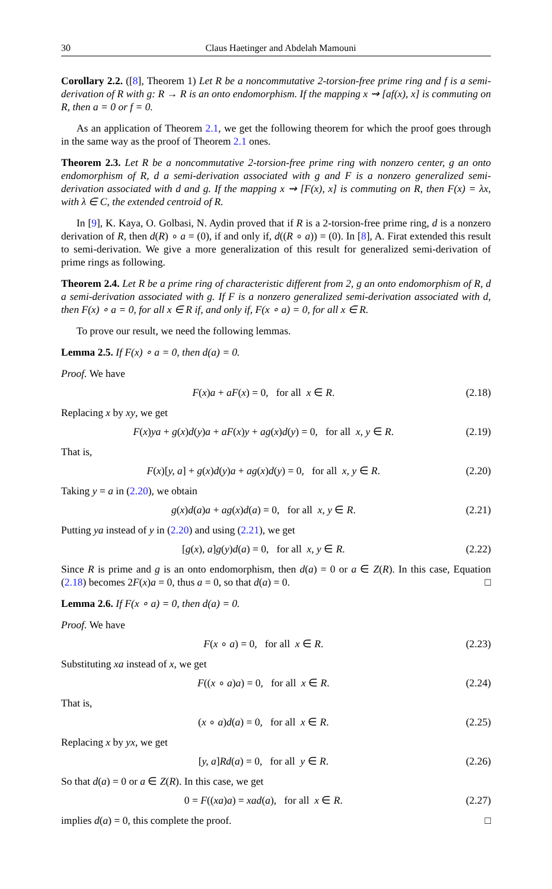30 Claus Haetinger and Abdelah Mamouni
Corollary 2.2. ([8], Theorem 1) Let R be a noncommutative 2-torsion-free prime ring and f is a semi-derivation of R with g: R → R is an onto endomorphism. If the mapping x ⇝ [af(x), x] is commuting on R, then a = 0 or f = 0.
As an application of Theorem 2.1, we get the following theorem for which the proof goes through in the same way as the proof of Theorem 2.1 ones.
Theorem 2.3. Let R be a noncommutative 2-torsion-free prime ring with nonzero center, g an onto endomorphism of R, d a semi-derivation associated with g and F is a nonzero generalized semi-derivation associated with d and g. If the mapping x ⇝ [F(x), x] is commuting on R, then F(x) = λx, with λ ∈ C, the extended centroid of R.
In [9], K. Kaya, O. Golbasi, N. Aydin proved that if R is a 2-torsion-free prime ring, d is a nonzero derivation of R, then d(R) ∘ a = (0), if and only if, d((R ∘ a)) = (0). In [8], A. Firat extended this result to semi-derivation. We give a more generalization of this result for generalized semi-derivation of prime rings as following.
Theorem 2.4. Let R be a prime ring of characteristic different from 2, g an onto endomorphism of R, d a semi-derivation associated with g. If F is a nonzero generalized semi-derivation associated with d, then F(x) ∘ a = 0, for all x ∈ R if, and only if, F(x ∘ a) = 0, for all x ∈ R.
To prove our result, we need the following lemmas.
Lemma 2.5. If F(x) ∘ a = 0, then d(a) = 0.
Proof. We have
F(x)a + aF(x) = 0, for all x ∈ R. (2.18)
Replacing x by xy, we get
F(x)ya + g(x)d(y)a + aF(x)y + ag(x)d(y) = 0, for all x, y ∈ R. (2.19)
That is,
F(x)[y, a] + g(x)d(y)a + ag(x)d(y) = 0, for all x, y ∈ R. (2.20)
Taking y = a in (2.20), we obtain
g(x)d(a)a + ag(x)d(a) = 0, for all x, y ∈ R. (2.21)
Putting ya instead of y in (2.20) and using (2.21), we get
[g(x), a]g(y)d(a) = 0, for all x, y ∈ R. (2.22)
Since R is prime and g is an onto endomorphism, then d(a) = 0 or a ∈ Z(R). In this case, Equation (2.18) becomes 2F(x)a = 0, thus a = 0, so that d(a) = 0. □
Lemma 2.6. If F(x ∘ a) = 0, then d(a) = 0.
Proof. We have
F(x ∘ a) = 0, for all x ∈ R. (2.23)
Substituting xa instead of x, we get
F((x ∘ a)a) = 0, for all x ∈ R. (2.24)
That is,
(x ∘ a)d(a) = 0, for all x ∈ R. (2.25)
Replacing x by yx, we get
[y, a]Rd(a) = 0, for all y ∈ R. (2.26)
So that d(a) = 0 or a ∈ Z(R). In this case, we get
0 = F((xa)a) = xad(a), for all x ∈ R. (2.27)
implies d(a) = 0, this complete the proof. □